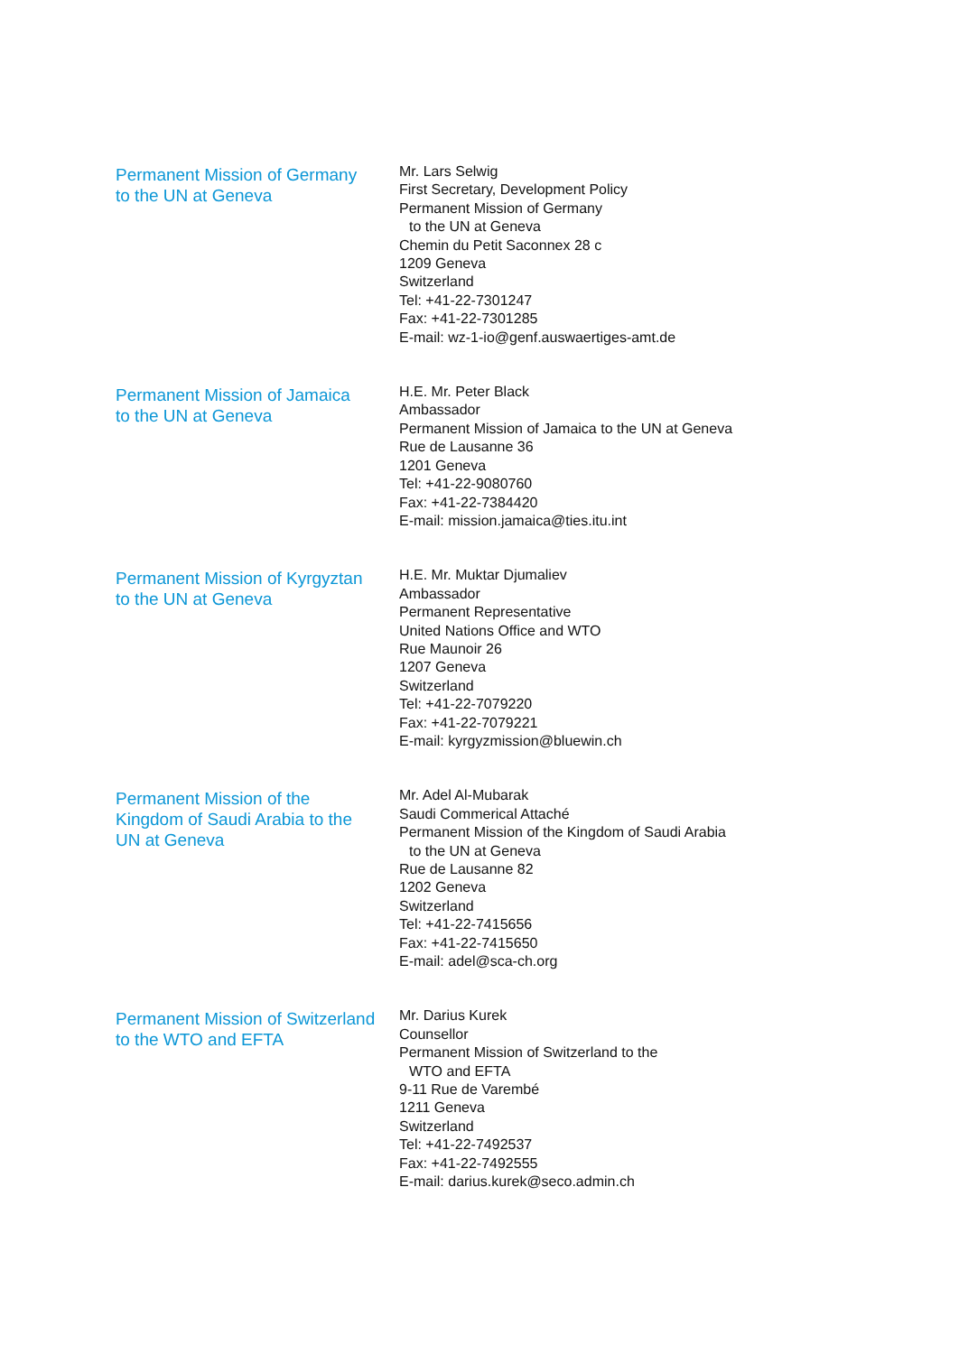Permanent Mission of Germany
to the UN at Geneva
Mr. Lars Selwig
First Secretary, Development Policy
Permanent Mission of Germany
to the UN at Geneva
Chemin du Petit Saconnex 28 c
1209 Geneva
Switzerland
Tel: +41-22-7301247
Fax: +41-22-7301285
E-mail: wz-1-io@genf.auswaertiges-amt.de
Permanent Mission of Jamaica
to the UN at Geneva
H.E. Mr. Peter Black
Ambassador
Permanent Mission of Jamaica to the UN at Geneva
Rue de Lausanne 36
1201 Geneva
Tel: +41-22-9080760
Fax: +41-22-7384420
E-mail: mission.jamaica@ties.itu.int
Permanent Mission of Kyrgyztan
to the UN at Geneva
H.E. Mr. Muktar Djumaliev
Ambassador
Permanent Representative
United Nations Office and WTO
Rue Maunoir 26
1207 Geneva
Switzerland
Tel: +41-22-7079220
Fax: +41-22-7079221
E-mail: kyrgyzmission@bluewin.ch
Permanent Mission of the Kingdom of Saudi Arabia to the UN at Geneva
Mr. Adel Al-Mubarak
Saudi Commerical Attaché
Permanent Mission of the Kingdom of Saudi Arabia
to the UN at Geneva
Rue de Lausanne 82
1202 Geneva
Switzerland
Tel: +41-22-7415656
Fax: +41-22-7415650
E-mail: adel@sca-ch.org
Permanent Mission of Switzerland to the WTO and EFTA
Mr. Darius Kurek
Counsellor
Permanent Mission of Switzerland to the
WTO and EFTA
9-11 Rue de Varembé
1211 Geneva
Switzerland
Tel: +41-22-7492537
Fax: +41-22-7492555
E-mail: darius.kurek@seco.admin.ch